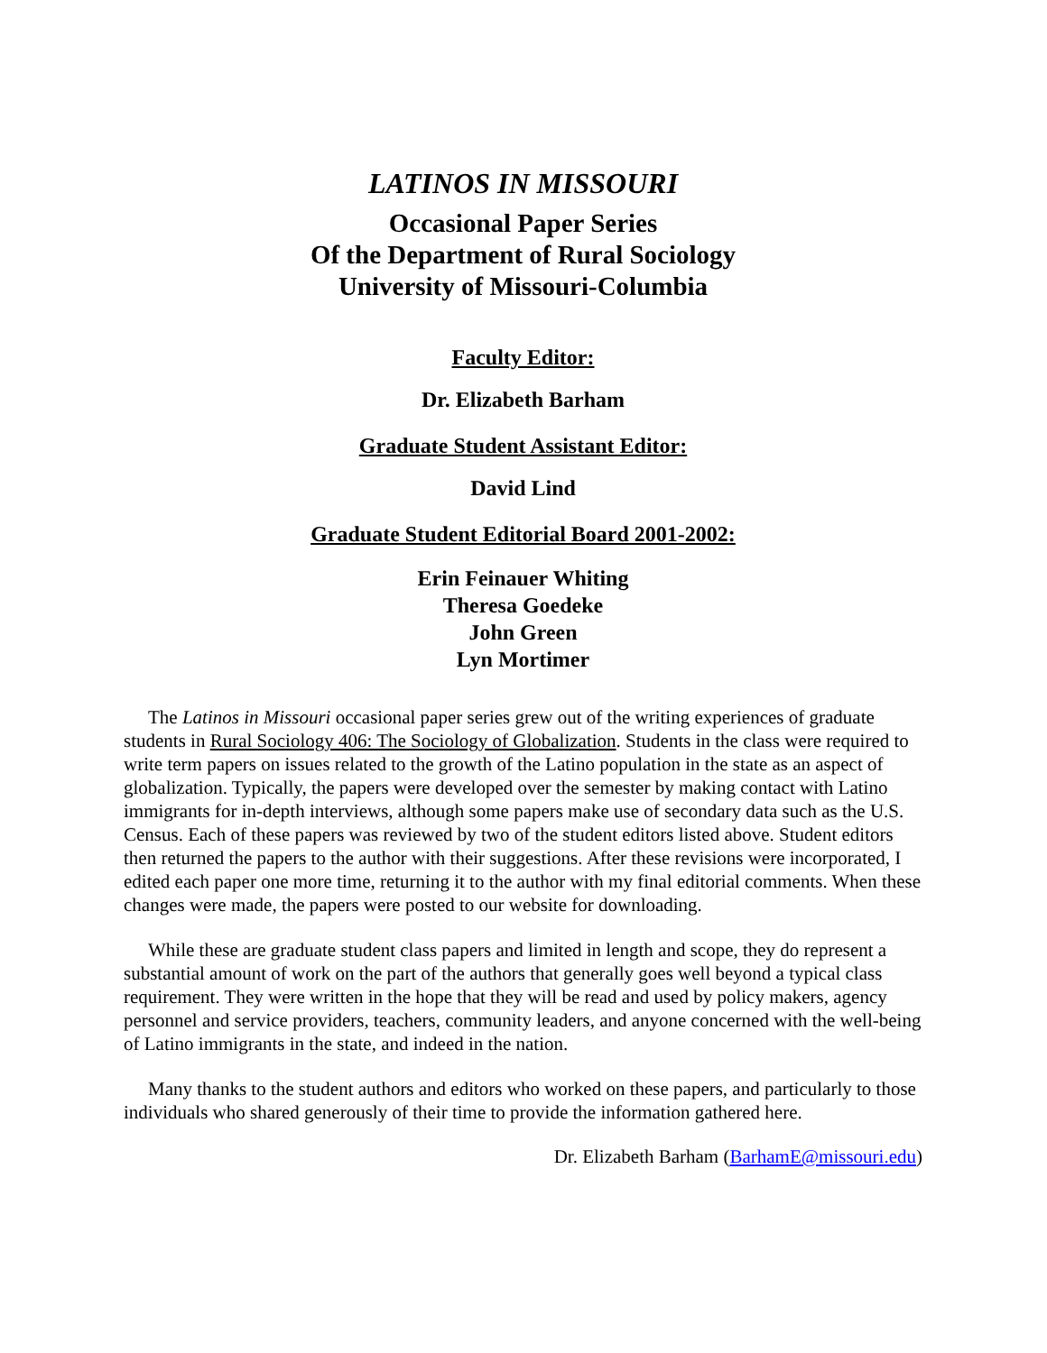LATINOS IN MISSOURI
Occasional Paper Series
Of the Department of Rural Sociology
University of Missouri-Columbia
Faculty Editor:
Dr. Elizabeth Barham
Graduate Student Assistant Editor:
David Lind
Graduate Student Editorial Board 2001-2002:
Erin Feinauer Whiting
Theresa Goedeke
John Green
Lyn Mortimer
The Latinos in Missouri occasional paper series grew out of the writing experiences of graduate students in Rural Sociology 406: The Sociology of Globalization. Students in the class were required to write term papers on issues related to the growth of the Latino population in the state as an aspect of globalization. Typically, the papers were developed over the semester by making contact with Latino immigrants for in-depth interviews, although some papers make use of secondary data such as the U.S. Census. Each of these papers was reviewed by two of the student editors listed above. Student editors then returned the papers to the author with their suggestions. After these revisions were incorporated, I edited each paper one more time, returning it to the author with my final editorial comments. When these changes were made, the papers were posted to our website for downloading.
While these are graduate student class papers and limited in length and scope, they do represent a substantial amount of work on the part of the authors that generally goes well beyond a typical class requirement. They were written in the hope that they will be read and used by policy makers, agency personnel and service providers, teachers, community leaders, and anyone concerned with the well-being of Latino immigrants in the state, and indeed in the nation.
Many thanks to the student authors and editors who worked on these papers, and particularly to those individuals who shared generously of their time to provide the information gathered here.
Dr. Elizabeth Barham (BarhamE@missouri.edu)